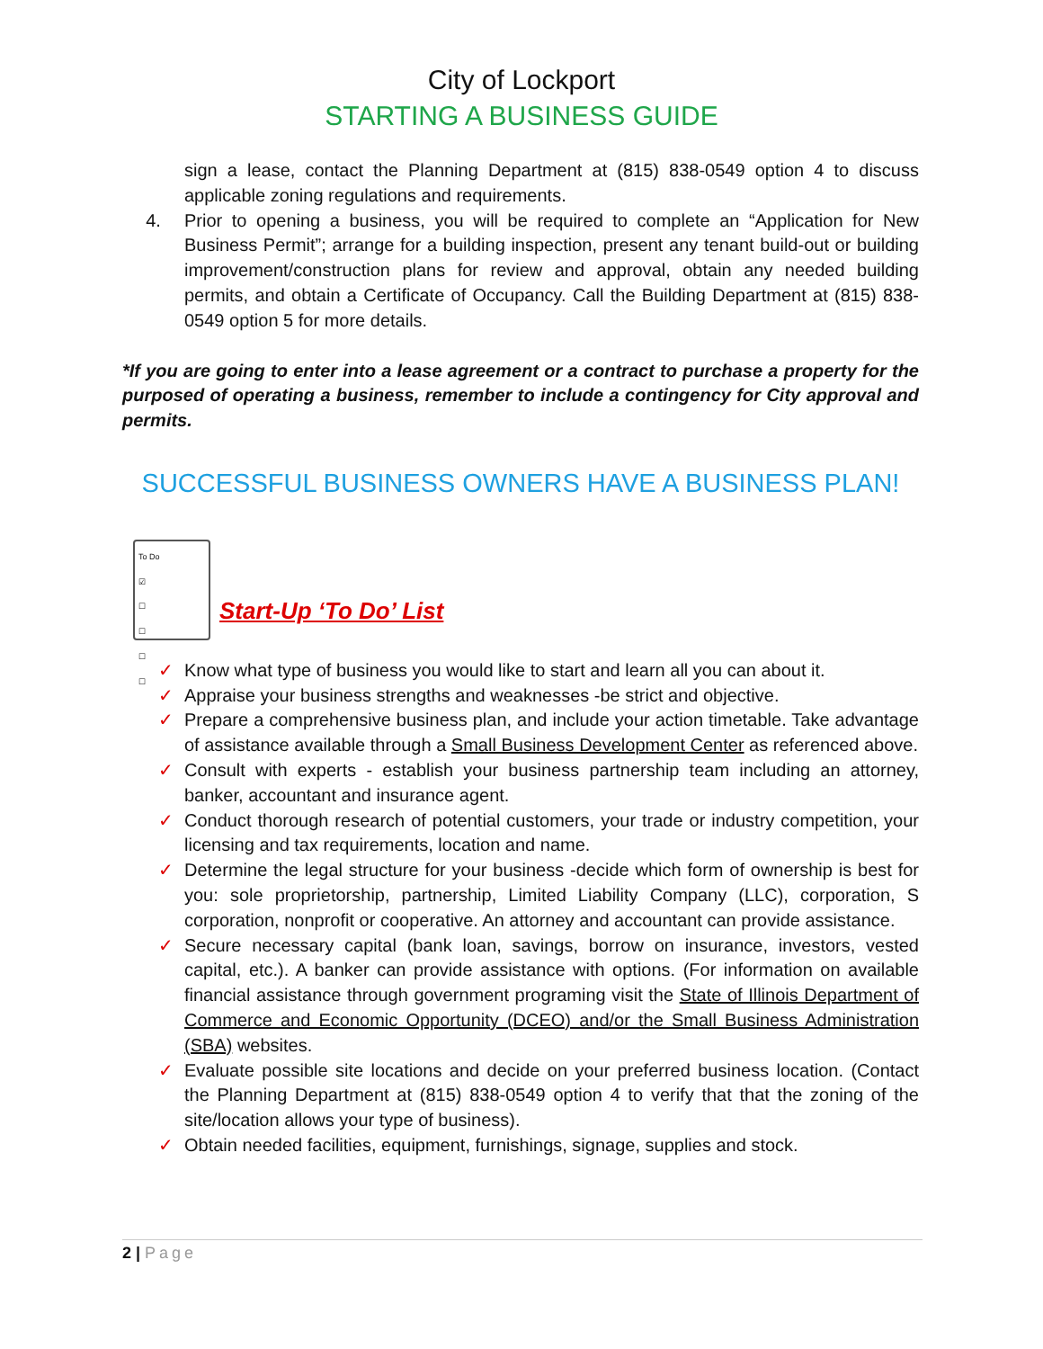City of Lockport
STARTING A BUSINESS GUIDE
sign a lease, contact the Planning Department at (815) 838-0549 option 4 to discuss applicable zoning regulations and requirements.
4. Prior to opening a business, you will be required to complete an “Application for New Business Permit”; arrange for a building inspection, present any tenant build-out or building improvement/construction plans for review and approval, obtain any needed building permits, and obtain a Certificate of Occupancy. Call the Building Department at (815) 838-0549 option 5 for more details.
*If you are going to enter into a lease agreement or a contract to purchase a property for the purposed of operating a business, remember to include a contingency for City approval and permits.
SUCCESSFUL BUSINESS OWNERS HAVE A BUSINESS PLAN!
To Do
☑
☐
☐
☐
☐
Start-Up ‘To Do’ List
✓ Know what type of business you would like to start and learn all you can about it.
✓ Appraise your business strengths and weaknesses -be strict and objective.
✓ Prepare a comprehensive business plan, and include your action timetable. Take advantage of assistance available through a Small Business Development Center as referenced above.
✓ Consult with experts - establish your business partnership team including an attorney, banker, accountant and insurance agent.
✓ Conduct thorough research of potential customers, your trade or industry competition, your licensing and tax requirements, location and name.
✓ Determine the legal structure for your business -decide which form of ownership is best for you: sole proprietorship, partnership, Limited Liability Company (LLC), corporation, S corporation, nonprofit or cooperative. An attorney and accountant can provide assistance.
✓ Secure necessary capital (bank loan, savings, borrow on insurance, investors, vested capital, etc.). A banker can provide assistance with options. (For information on available financial assistance through government programing visit the State of Illinois Department of Commerce and Economic Opportunity (DCEO) and/or the Small Business Administration (SBA) websites.
✓ Evaluate possible site locations and decide on your preferred business location. (Contact the Planning Department at (815) 838-0549 option 4 to verify that that the zoning of the site/location allows your type of business).
✓ Obtain needed facilities, equipment, furnishings, signage, supplies and stock.
2 | Page